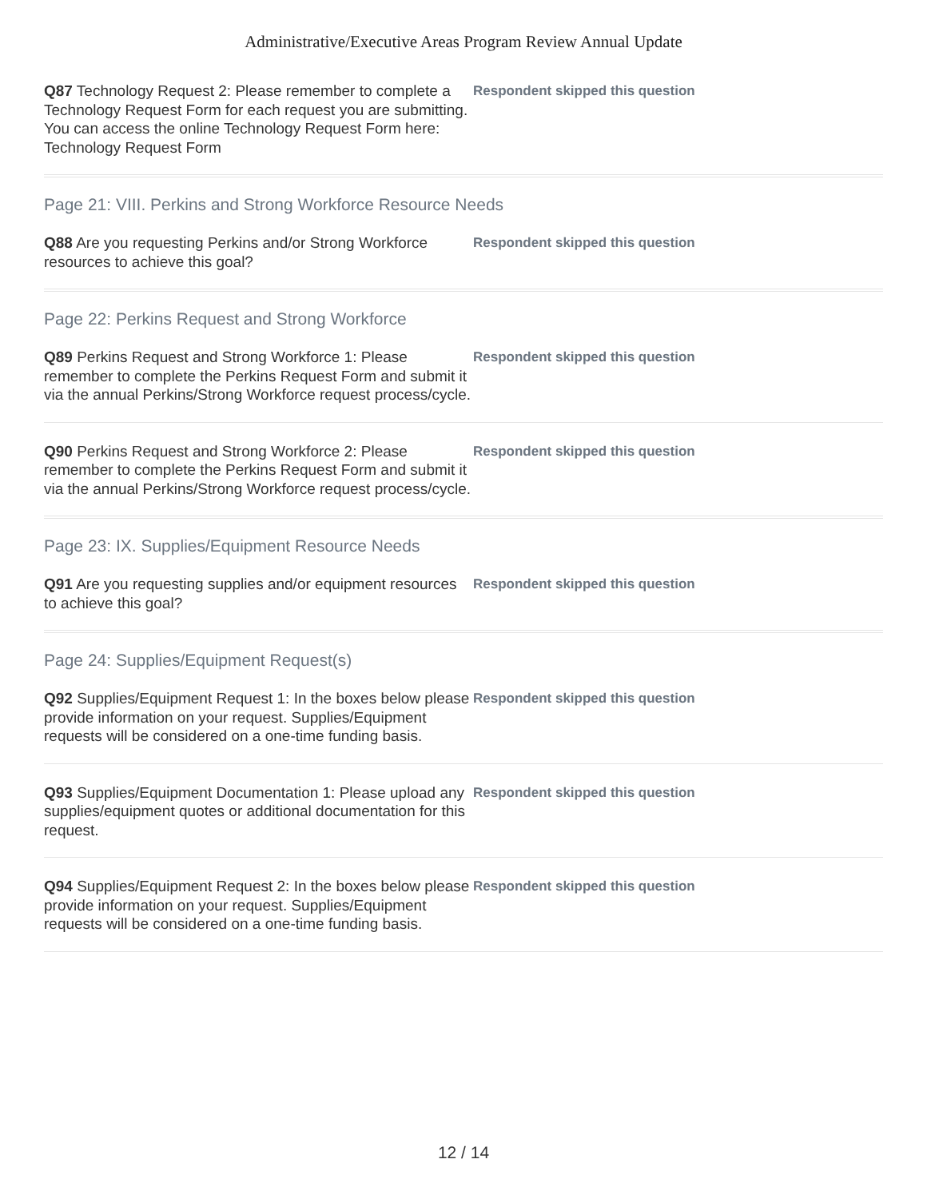Administrative/Executive Areas Program Review Annual Update
Q87 Technology Request 2: Please remember to complete a Technology Request Form for each request you are submitting. You can access the online Technology Request Form here: Technology Request Form
Respondent skipped this question
Page 21: VIII. Perkins and Strong Workforce Resource Needs
Q88 Are you requesting Perkins and/or Strong Workforce resources to achieve this goal?
Respondent skipped this question
Page 22: Perkins Request and Strong Workforce
Q89 Perkins Request and Strong Workforce 1: Please remember to complete the Perkins Request Form and submit it via the annual Perkins/Strong Workforce request process/cycle.
Respondent skipped this question
Q90 Perkins Request and Strong Workforce 2: Please remember to complete the Perkins Request Form and submit it via the annual Perkins/Strong Workforce request process/cycle.
Respondent skipped this question
Page 23: IX. Supplies/Equipment Resource Needs
Q91 Are you requesting supplies and/or equipment resources to achieve this goal?
Respondent skipped this question
Page 24: Supplies/Equipment Request(s)
Q92 Supplies/Equipment Request 1: In the boxes below please provide information on your request. Supplies/Equipment requests will be considered on a one-time funding basis.
Respondent skipped this question
Q93 Supplies/Equipment Documentation 1: Please upload any supplies/equipment quotes or additional documentation for this request.
Respondent skipped this question
Q94 Supplies/Equipment Request 2: In the boxes below please provide information on your request. Supplies/Equipment requests will be considered on a one-time funding basis.
Respondent skipped this question
12 / 14